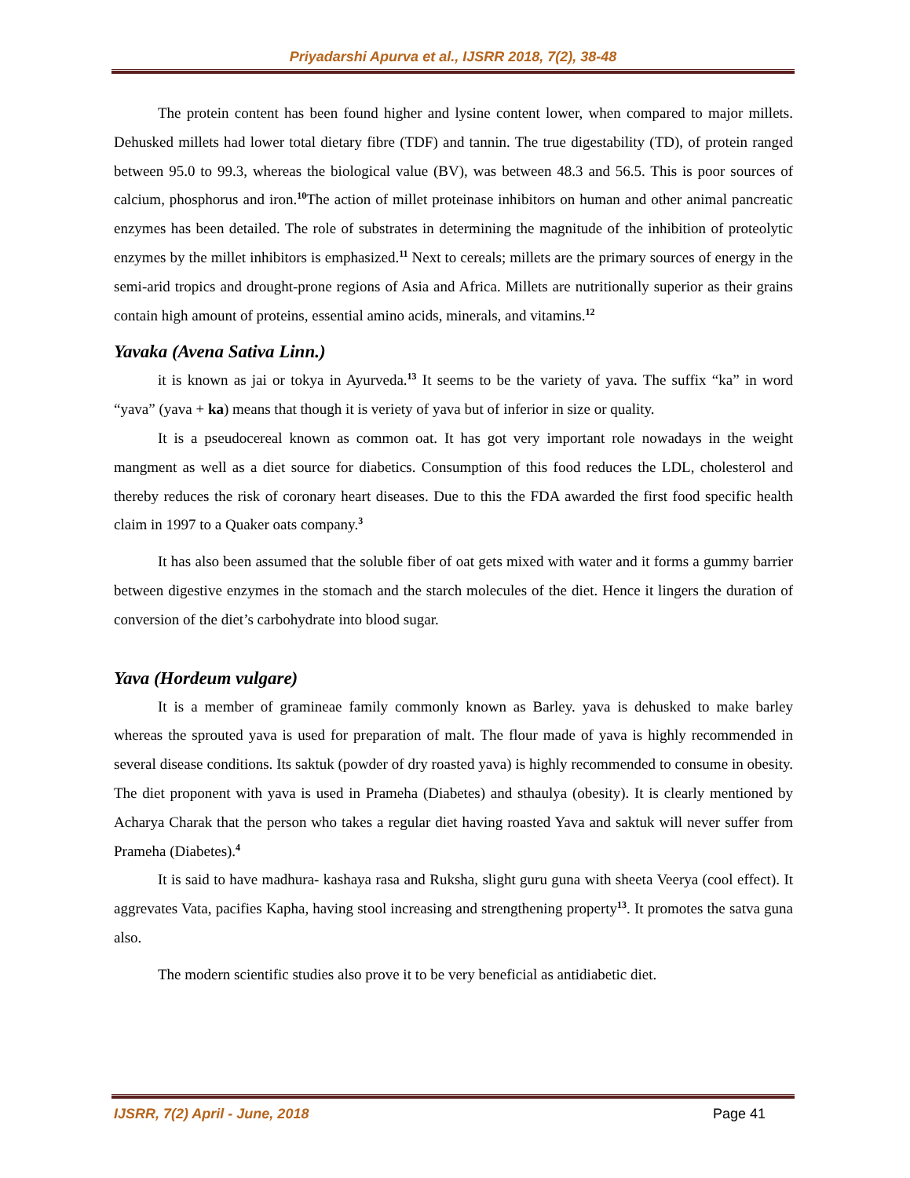Priyadarshi Apurva et al., IJSRR 2018, 7(2), 38-48
The protein content has been found higher and lysine content lower, when compared to major millets. Dehusked millets had lower total dietary fibre (TDF) and tannin. The true digestability (TD), of protein ranged between 95.0 to 99.3, whereas the biological value (BV), was between 48.3 and 56.5. This is poor sources of calcium, phosphorus and iron.<sup>10</sup>The action of millet proteinase inhibitors on human and other animal pancreatic enzymes has been detailed. The role of substrates in determining the magnitude of the inhibition of proteolytic enzymes by the millet inhibitors is emphasized.<sup>11</sup> Next to cereals; millets are the primary sources of energy in the semi-arid tropics and drought-prone regions of Asia and Africa. Millets are nutritionally superior as their grains contain high amount of proteins, essential amino acids, minerals, and vitamins.<sup>12</sup>
Yavaka (Avena Sativa Linn.)
it is known as jai or tokya in Ayurveda.<sup>13</sup> It seems to be the variety of yava. The suffix “ka” in word “yava” (yava + ka) means that though it is veriety of yava but of inferior in size or quality.
It is a pseudocereal known as common oat. It has got very important role nowadays in the weight mangment as well as a diet source for diabetics. Consumption of this food reduces the LDL, cholesterol and thereby reduces the risk of coronary heart diseases. Due to this the FDA awarded the first food specific health claim in 1997 to a Quaker oats company.<sup>3</sup>
It has also been assumed that the soluble fiber of oat gets mixed with water and it forms a gummy barrier between digestive enzymes in the stomach and the starch molecules of the diet. Hence it lingers the duration of conversion of the diet’s carbohydrate into blood sugar.
Yava (Hordeum vulgare)
It is a member of gramineae family commonly known as Barley. yava is dehusked to make barley whereas the sprouted yava is used for preparation of malt. The flour made of yava is highly recommended in several disease conditions. Its saktuk (powder of dry roasted yava) is highly recommended to consume in obesity. The diet proponent with yava is used in Prameha (Diabetes) and sthaulya (obesity). It is clearly mentioned by Acharya Charak that the person who takes a regular diet having roasted Yava and saktuk will never suffer from Prameha (Diabetes).<sup>4</sup>
It is said to have madhura- kashaya rasa and Ruksha, slight guru guna with sheeta Veerya (cool effect). It aggrevates Vata, pacifies Kapha, having stool increasing and strengthening property<sup>13</sup>. It promotes the satva guna also.
The modern scientific studies also prove it to be very beneficial as antidiabetic diet.
IJSRR, 7(2) April - June, 2018 Page 41